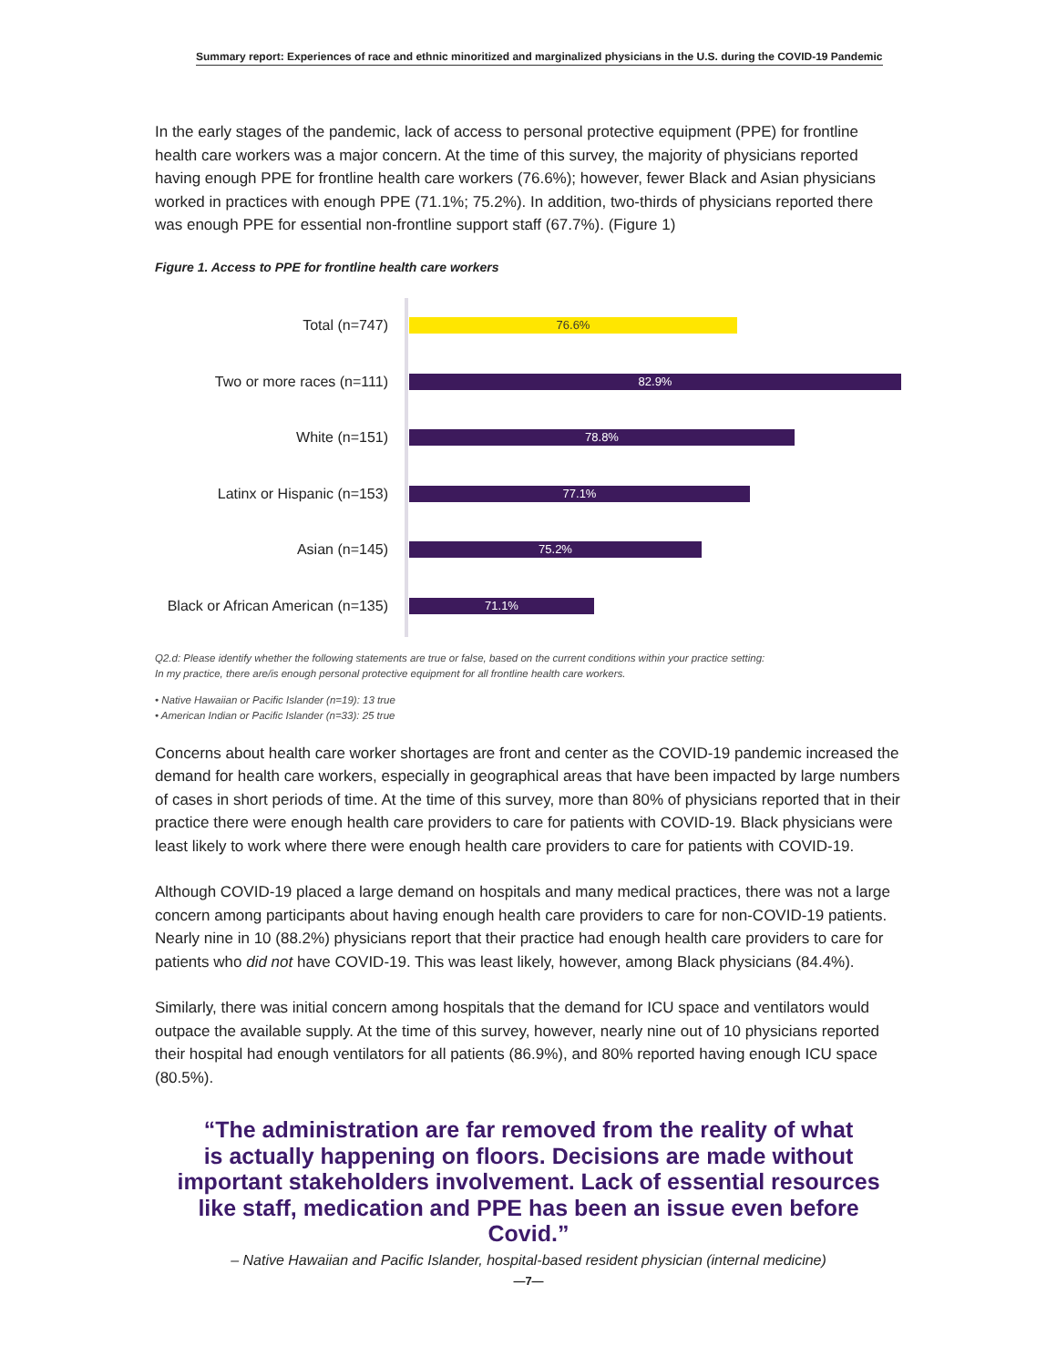Summary report: Experiences of race and ethnic minoritized and marginalized physicians in the U.S. during the COVID-19 Pandemic
In the early stages of the pandemic, lack of access to personal protective equipment (PPE) for frontline health care workers was a major concern. At the time of this survey, the majority of physicians reported having enough PPE for frontline health care workers (76.6%); however, fewer Black and Asian physicians worked in practices with enough PPE (71.1%; 75.2%). In addition, two-thirds of physicians reported there was enough PPE for essential non-frontline support staff (67.7%). (Figure 1)
Figure 1. Access to PPE for frontline health care workers
Total (n=747)
76.6%
Two or more races (n=111)
82.9%
White (n=151)
78.8%
Latinx or Hispanic (n=153)
77.1%
Asian (n=145)
75.2%
Black or African American (n=135)
71.1%
Q2.d: Please identify whether the following statements are true or false, based on the current conditions within your practice setting:
In my practice, there are/is enough personal protective equipment for all frontline health care workers.
• Native Hawaiian or Pacific Islander (n=19): 13 true
• American Indian or Pacific Islander (n=33): 25 true
Concerns about health care worker shortages are front and center as the COVID-19 pandemic increased the demand for health care workers, especially in geographical areas that have been impacted by large numbers of cases in short periods of time. At the time of this survey, more than 80% of physicians reported that in their practice there were enough health care providers to care for patients with COVID-19. Black physicians were least likely to work where there were enough health care providers to care for patients with COVID-19.
Although COVID-19 placed a large demand on hospitals and many medical practices, there was not a large concern among participants about having enough health care providers to care for non-COVID-19 patients. Nearly nine in 10 (88.2%) physicians report that their practice had enough health care providers to care for patients who did not have COVID-19. This was least likely, however, among Black physicians (84.4%).
Similarly, there was initial concern among hospitals that the demand for ICU space and ventilators would outpace the available supply. At the time of this survey, however, nearly nine out of 10 physicians reported their hospital had enough ventilators for all patients (86.9%), and 80% reported having enough ICU space (80.5%).
“The administration are far removed from the reality of what
is actually happening on floors. Decisions are made without
important stakeholders involvement. Lack of essential resources
like staff, medication and PPE has been an issue even before Covid.”
– Native Hawaiian and Pacific Islander, hospital-based resident physician (internal medicine)
—7—